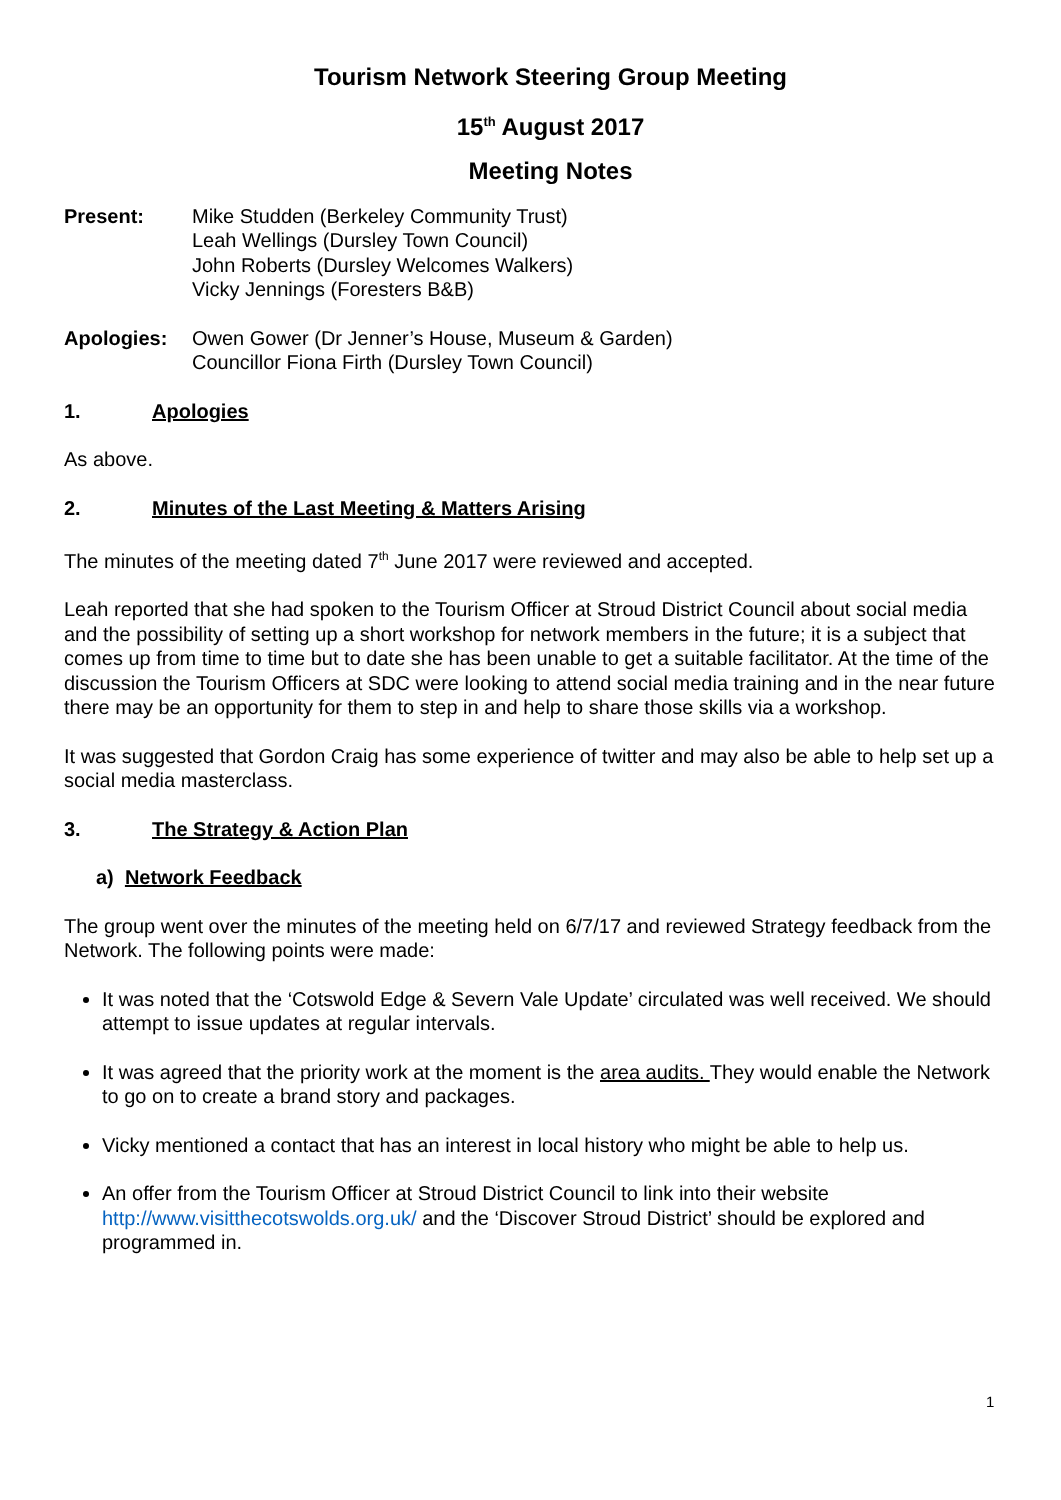Tourism Network Steering Group Meeting
15<sup>th</sup> August 2017
Meeting Notes
Present: Mike Studden (Berkeley Community Trust)
Leah Wellings (Dursley Town Council)
John Roberts (Dursley Welcomes Walkers)
Vicky Jennings (Foresters B&B)
Apologies: Owen Gower (Dr Jenner’s House, Museum & Garden)
Councillor Fiona Firth (Dursley Town Council)
1. Apologies
As above.
2. Minutes of the Last Meeting & Matters Arising
The minutes of the meeting dated 7<sup>th</sup> June 2017 were reviewed and accepted.
Leah reported that she had spoken to the Tourism Officer at Stroud District Council about social media and the possibility of setting up a short workshop for network members in the future; it is a subject that comes up from time to time but to date she has been unable to get a suitable facilitator. At the time of the discussion the Tourism Officers at SDC were looking to attend social media training and in the near future there may be an opportunity for them to step in and help to share those skills via a workshop.
It was suggested that Gordon Craig has some experience of twitter and may also be able to help set up a social media masterclass.
3. The Strategy & Action Plan
a) Network Feedback
The group went over the minutes of the meeting held on 6/7/17 and reviewed Strategy feedback from the Network. The following points were made:
It was noted that the ‘Cotswold Edge & Severn Vale Update’ circulated was well received. We should attempt to issue updates at regular intervals.
It was agreed that the priority work at the moment is the area audits. They would enable the Network to go on to create a brand story and packages.
Vicky mentioned a contact that has an interest in local history who might be able to help us.
An offer from the Tourism Officer at Stroud District Council to link into their website http://www.visitthecotswolds.org.uk/ and the ‘Discover Stroud District’ should be explored and programmed in.
1